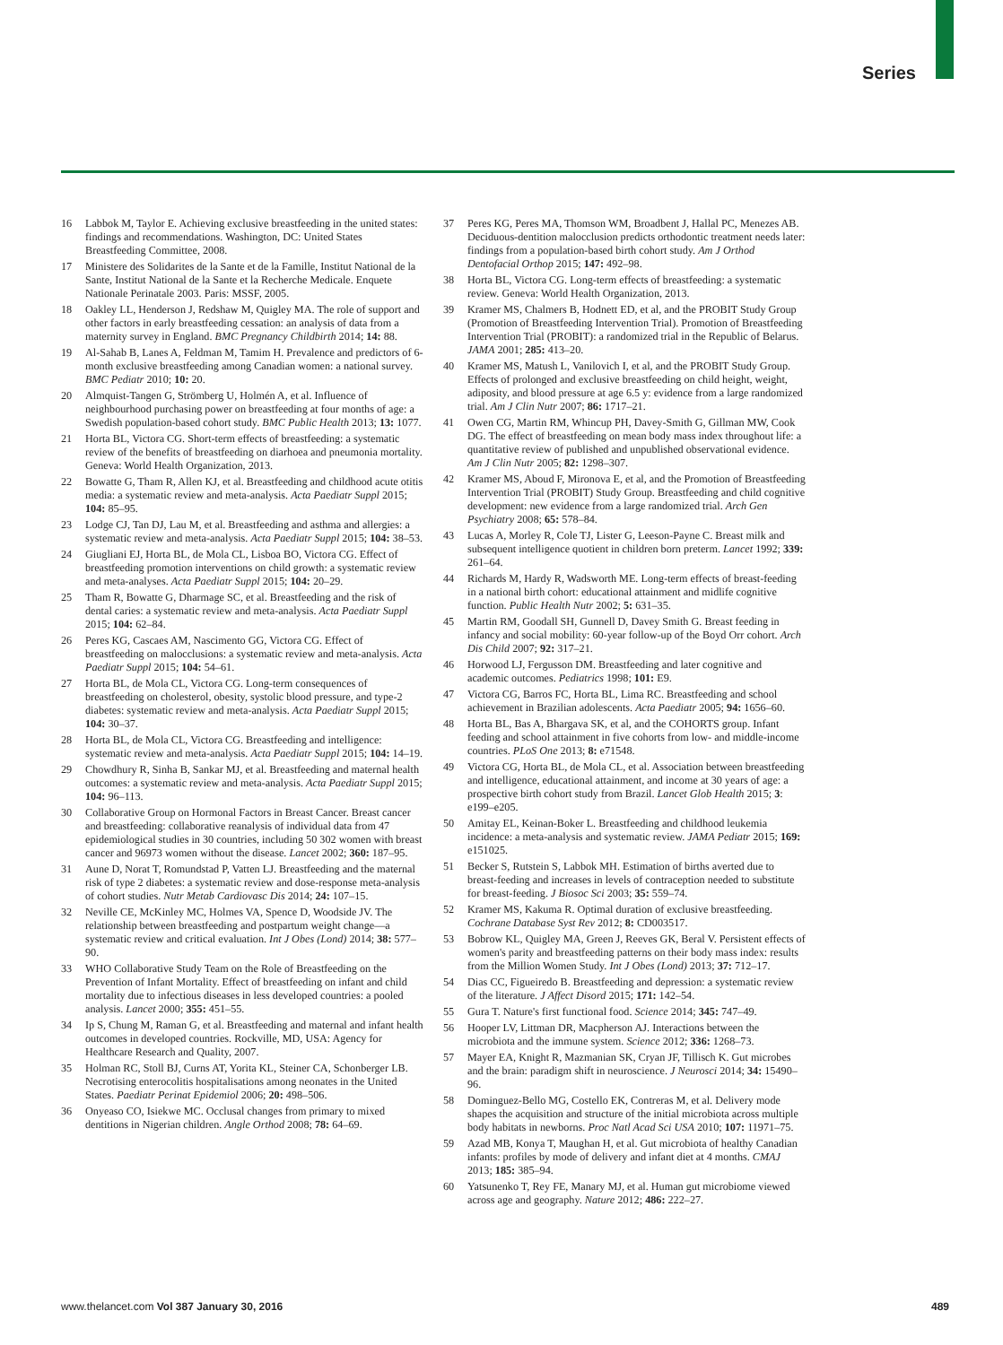Series
16 Labbok M, Taylor E. Achieving exclusive breastfeeding in the united states: findings and recommendations. Washington, DC: United States Breastfeeding Committee, 2008.
17 Ministere des Solidarites de la Sante et de la Famille, Institut National de la Sante, Institut National de la Sante et la Recherche Medicale. Enquete Nationale Perinatale 2003. Paris: MSSF, 2005.
18 Oakley LL, Henderson J, Redshaw M, Quigley MA. The role of support and other factors in early breastfeeding cessation: an analysis of data from a maternity survey in England. BMC Pregnancy Childbirth 2014; 14: 88.
19 Al-Sahab B, Lanes A, Feldman M, Tamim H. Prevalence and predictors of 6-month exclusive breastfeeding among Canadian women: a national survey. BMC Pediatr 2010; 10: 20.
20 Almquist-Tangen G, Strömberg U, Holmén A, et al. Influence of neighbourhood purchasing power on breastfeeding at four months of age: a Swedish population-based cohort study. BMC Public Health 2013; 13: 1077.
21 Horta BL, Victora CG. Short-term effects of breastfeeding: a systematic review of the benefits of breastfeeding on diarhoea and pneumonia mortality. Geneva: World Health Organization, 2013.
22 Bowatte G, Tham R, Allen KJ, et al. Breastfeeding and childhood acute otitis media: a systematic review and meta-analysis. Acta Paediatr Suppl 2015; 104: 85–95.
23 Lodge CJ, Tan DJ, Lau M, et al. Breastfeeding and asthma and allergies: a systematic review and meta-analysis. Acta Paediatr Suppl 2015; 104: 38–53.
24 Giugliani EJ, Horta BL, de Mola CL, Lisboa BO, Victora CG. Effect of breastfeeding promotion interventions on child growth: a systematic review and meta-analyses. Acta Paediatr Suppl 2015; 104: 20–29.
25 Tham R, Bowatte G, Dharmage SC, et al. Breastfeeding and the risk of dental caries: a systematic review and meta-analysis. Acta Paediatr Suppl 2015; 104: 62–84.
26 Peres KG, Cascaes AM, Nascimento GG, Victora CG. Effect of breastfeeding on malocclusions: a systematic review and meta-analysis. Acta Paediatr Suppl 2015; 104: 54–61.
27 Horta BL, de Mola CL, Victora CG. Long-term consequences of breastfeeding on cholesterol, obesity, systolic blood pressure, and type-2 diabetes: systematic review and meta-analysis. Acta Paediatr Suppl 2015; 104: 30–37.
28 Horta BL, de Mola CL, Victora CG. Breastfeeding and intelligence: systematic review and meta-analysis. Acta Paediatr Suppl 2015; 104: 14–19.
29 Chowdhury R, Sinha B, Sankar MJ, et al. Breastfeeding and maternal health outcomes: a systematic review and meta-analysis. Acta Paediatr Suppl 2015; 104: 96–113.
30 Collaborative Group on Hormonal Factors in Breast Cancer. Breast cancer and breastfeeding: collaborative reanalysis of individual data from 47 epidemiological studies in 30 countries, including 50 302 women with breast cancer and 96973 women without the disease. Lancet 2002; 360: 187–95.
31 Aune D, Norat T, Romundstad P, Vatten LJ. Breastfeeding and the maternal risk of type 2 diabetes: a systematic review and dose-response meta-analysis of cohort studies. Nutr Metab Cardiovasc Dis 2014; 24: 107–15.
32 Neville CE, McKinley MC, Holmes VA, Spence D, Woodside JV. The relationship between breastfeeding and postpartum weight change—a systematic review and critical evaluation. Int J Obes (Lond) 2014; 38: 577–90.
33 WHO Collaborative Study Team on the Role of Breastfeeding on the Prevention of Infant Mortality. Effect of breastfeeding on infant and child mortality due to infectious diseases in less developed countries: a pooled analysis. Lancet 2000; 355: 451–55.
34 Ip S, Chung M, Raman G, et al. Breastfeeding and maternal and infant health outcomes in developed countries. Rockville, MD, USA: Agency for Healthcare Research and Quality, 2007.
35 Holman RC, Stoll BJ, Curns AT, Yorita KL, Steiner CA, Schonberger LB. Necrotising enterocolitis hospitalisations among neonates in the United States. Paediatr Perinat Epidemiol 2006; 20: 498–506.
36 Onyeaso CO, Isiekwe MC. Occlusal changes from primary to mixed dentitions in Nigerian children. Angle Orthod 2008; 78: 64–69.
37 Peres KG, Peres MA, Thomson WM, Broadbent J, Hallal PC, Menezes AB. Deciduous-dentition malocclusion predicts orthodontic treatment needs later: findings from a population-based birth cohort study. Am J Orthod Dentofacial Orthop 2015; 147: 492–98.
38 Horta BL, Victora CG. Long-term effects of breastfeeding: a systematic review. Geneva: World Health Organization, 2013.
39 Kramer MS, Chalmers B, Hodnett ED, et al, and the PROBIT Study Group (Promotion of Breastfeeding Intervention Trial). Promotion of Breastfeeding Intervention Trial (PROBIT): a randomized trial in the Republic of Belarus. JAMA 2001; 285: 413–20.
40 Kramer MS, Matush L, Vanilovich I, et al, and the PROBIT Study Group. Effects of prolonged and exclusive breastfeeding on child height, weight, adiposity, and blood pressure at age 6.5 y: evidence from a large randomized trial. Am J Clin Nutr 2007; 86: 1717–21.
41 Owen CG, Martin RM, Whincup PH, Davey-Smith G, Gillman MW, Cook DG. The effect of breastfeeding on mean body mass index throughout life: a quantitative review of published and unpublished observational evidence. Am J Clin Nutr 2005; 82: 1298–307.
42 Kramer MS, Aboud F, Mironova E, et al, and the Promotion of Breastfeeding Intervention Trial (PROBIT) Study Group. Breastfeeding and child cognitive development: new evidence from a large randomized trial. Arch Gen Psychiatry 2008; 65: 578–84.
43 Lucas A, Morley R, Cole TJ, Lister G, Leeson-Payne C. Breast milk and subsequent intelligence quotient in children born preterm. Lancet 1992; 339: 261–64.
44 Richards M, Hardy R, Wadsworth ME. Long-term effects of breast-feeding in a national birth cohort: educational attainment and midlife cognitive function. Public Health Nutr 2002; 5: 631–35.
45 Martin RM, Goodall SH, Gunnell D, Davey Smith G. Breast feeding in infancy and social mobility: 60-year follow-up of the Boyd Orr cohort. Arch Dis Child 2007; 92: 317–21.
46 Horwood LJ, Fergusson DM. Breastfeeding and later cognitive and academic outcomes. Pediatrics 1998; 101: E9.
47 Victora CG, Barros FC, Horta BL, Lima RC. Breastfeeding and school achievement in Brazilian adolescents. Acta Paediatr 2005; 94: 1656–60.
48 Horta BL, Bas A, Bhargava SK, et al, and the COHORTS group. Infant feeding and school attainment in five cohorts from low- and middle-income countries. PLoS One 2013; 8: e71548.
49 Victora CG, Horta BL, de Mola CL, et al. Association between breastfeeding and intelligence, educational attainment, and income at 30 years of age: a prospective birth cohort study from Brazil. Lancet Glob Health 2015; 3: e199–e205.
50 Amitay EL, Keinan-Boker L. Breastfeeding and childhood leukemia incidence: a meta-analysis and systematic review. JAMA Pediatr 2015; 169: e151025.
51 Becker S, Rutstein S, Labbok MH. Estimation of births averted due to breast-feeding and increases in levels of contraception needed to substitute for breast-feeding. J Biosoc Sci 2003; 35: 559–74.
52 Kramer MS, Kakuma R. Optimal duration of exclusive breastfeeding. Cochrane Database Syst Rev 2012; 8: CD003517.
53 Bobrow KL, Quigley MA, Green J, Reeves GK, Beral V. Persistent effects of women's parity and breastfeeding patterns on their body mass index: results from the Million Women Study. Int J Obes (Lond) 2013; 37: 712–17.
54 Dias CC, Figueiredo B. Breastfeeding and depression: a systematic review of the literature. J Affect Disord 2015; 171: 142–54.
55 Gura T. Nature's first functional food. Science 2014; 345: 747–49.
56 Hooper LV, Littman DR, Macpherson AJ. Interactions between the microbiota and the immune system. Science 2012; 336: 1268–73.
57 Mayer EA, Knight R, Mazmanian SK, Cryan JF, Tillisch K. Gut microbes and the brain: paradigm shift in neuroscience. J Neurosci 2014; 34: 15490–96.
58 Dominguez-Bello MG, Costello EK, Contreras M, et al. Delivery mode shapes the acquisition and structure of the initial microbiota across multiple body habitats in newborns. Proc Natl Acad Sci USA 2010; 107: 11971–75.
59 Azad MB, Konya T, Maughan H, et al. Gut microbiota of healthy Canadian infants: profiles by mode of delivery and infant diet at 4 months. CMAJ 2013; 185: 385–94.
60 Yatsunenko T, Rey FE, Manary MJ, et al. Human gut microbiome viewed across age and geography. Nature 2012; 486: 222–27.
www.thelancet.com Vol 387 January 30, 2016 489